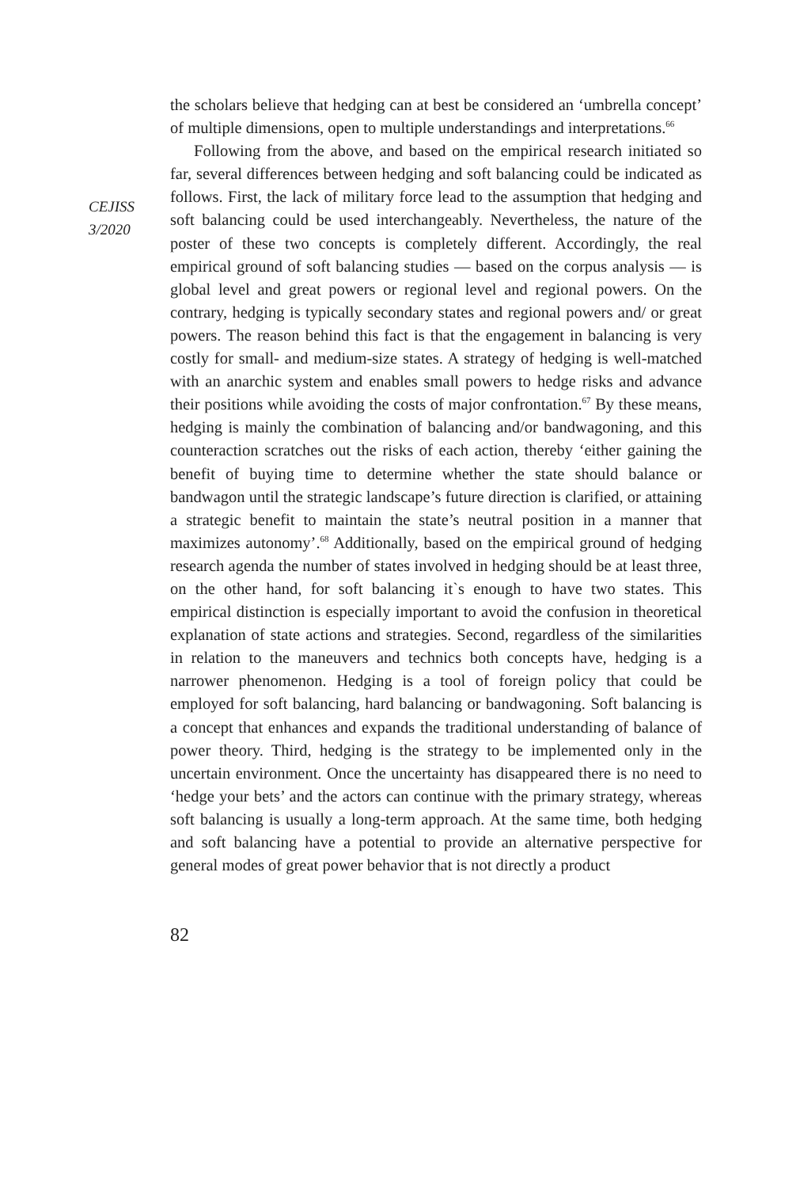CEJISS
3/2020
the scholars believe that hedging can at best be considered an ‘umbrella concept’ of multiple dimensions, open to multiple understandings and interpretations.<sup>66</sup>
Following from the above, and based on the empirical research initiated so far, several differences between hedging and soft balancing could be indicated as follows. First, the lack of military force lead to the assumption that hedging and soft balancing could be used interchangeably. Nevertheless, the nature of the poster of these two concepts is completely different. Accordingly, the real empirical ground of soft balancing studies — based on the corpus analysis — is global level and great powers or regional level and regional powers. On the contrary, hedging is typically secondary states and regional powers and/ or great powers. The reason behind this fact is that the engagement in balancing is very costly for small- and medium-size states. A strategy of hedging is well-matched with an anarchic system and enables small powers to hedge risks and advance their positions while avoiding the costs of major confrontation.<sup>67</sup> By these means, hedging is mainly the combination of balancing and/or bandwagoning, and this counteraction scratches out the risks of each action, thereby ‘either gaining the benefit of buying time to determine whether the state should balance or bandwagon until the strategic landscape’s future direction is clarified, or attaining a strategic benefit to maintain the state’s neutral position in a manner that maximizes autonomy’.<sup>68</sup> Additionally, based on the empirical ground of hedging research agenda the number of states involved in hedging should be at least three, on the other hand, for soft balancing it`s enough to have two states. This empirical distinction is especially important to avoid the confusion in theoretical explanation of state actions and strategies. Second, regardless of the similarities in relation to the maneuvers and technics both concepts have, hedging is a narrower phenomenon. Hedging is a tool of foreign policy that could be employed for soft balancing, hard balancing or bandwagoning. Soft balancing is a concept that enhances and expands the traditional understanding of balance of power theory. Third, hedging is the strategy to be implemented only in the uncertain environment. Once the uncertainty has disappeared there is no need to ‘hedge your bets’ and the actors can continue with the primary strategy, whereas soft balancing is usually a long-term approach. At the same time, both hedging and soft balancing have a potential to provide an alternative perspective for general modes of great power behavior that is not directly a product
82